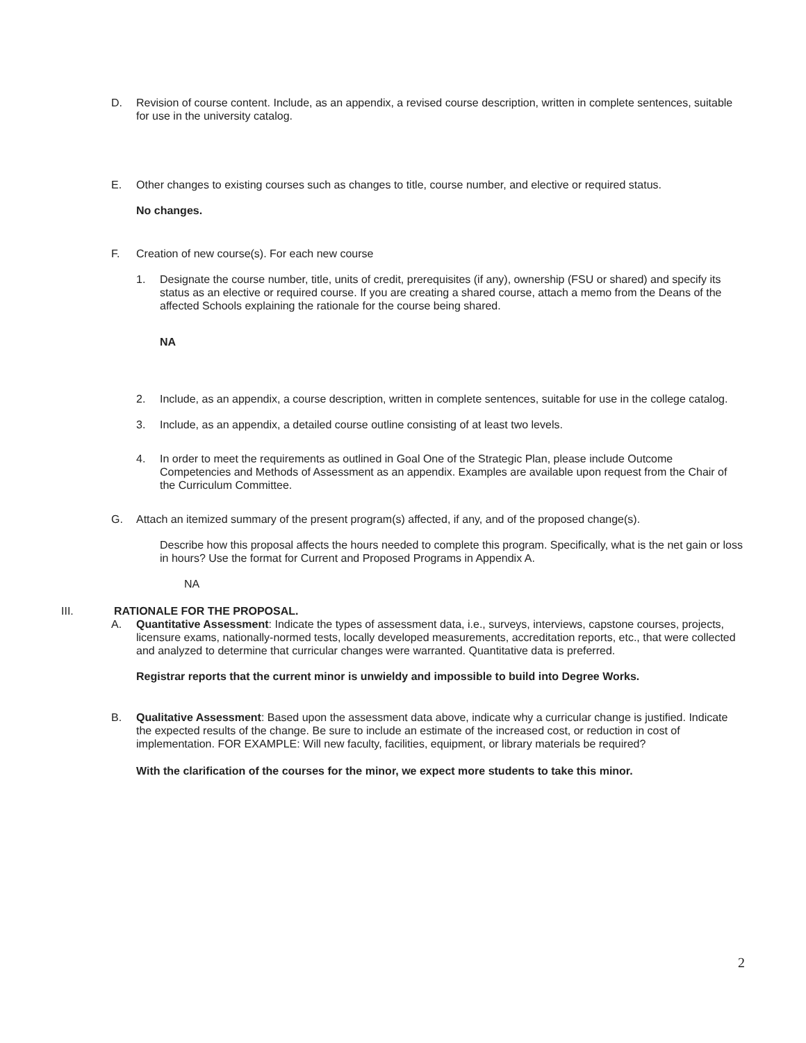D. Revision of course content. Include, as an appendix, a revised course description, written in complete sentences, suitable for use in the university catalog.
E. Other changes to existing courses such as changes to title, course number, and elective or required status.
No changes.
F. Creation of new course(s). For each new course
1. Designate the course number, title, units of credit, prerequisites (if any), ownership (FSU or shared) and specify its status as an elective or required course. If you are creating a shared course, attach a memo from the Deans of the affected Schools explaining the rationale for the course being shared.
NA
2. Include, as an appendix, a course description, written in complete sentences, suitable for use in the college catalog.
3. Include, as an appendix, a detailed course outline consisting of at least two levels.
4. In order to meet the requirements as outlined in Goal One of the Strategic Plan, please include Outcome Competencies and Methods of Assessment as an appendix. Examples are available upon request from the Chair of the Curriculum Committee.
G. Attach an itemized summary of the present program(s) affected, if any, and of the proposed change(s).
Describe how this proposal affects the hours needed to complete this program. Specifically, what is the net gain or loss in hours? Use the format for Current and Proposed Programs in Appendix A.
NA
III. RATIONALE FOR THE PROPOSAL.
A. Quantitative Assessment: Indicate the types of assessment data, i.e., surveys, interviews, capstone courses, projects, licensure exams, nationally-normed tests, locally developed measurements, accreditation reports, etc., that were collected and analyzed to determine that curricular changes were warranted. Quantitative data is preferred.
Registrar reports that the current minor is unwieldy and impossible to build into Degree Works.
B. Qualitative Assessment: Based upon the assessment data above, indicate why a curricular change is justified. Indicate the expected results of the change. Be sure to include an estimate of the increased cost, or reduction in cost of implementation. FOR EXAMPLE: Will new faculty, facilities, equipment, or library materials be required?
With the clarification of the courses for the minor, we expect more students to take this minor.
2